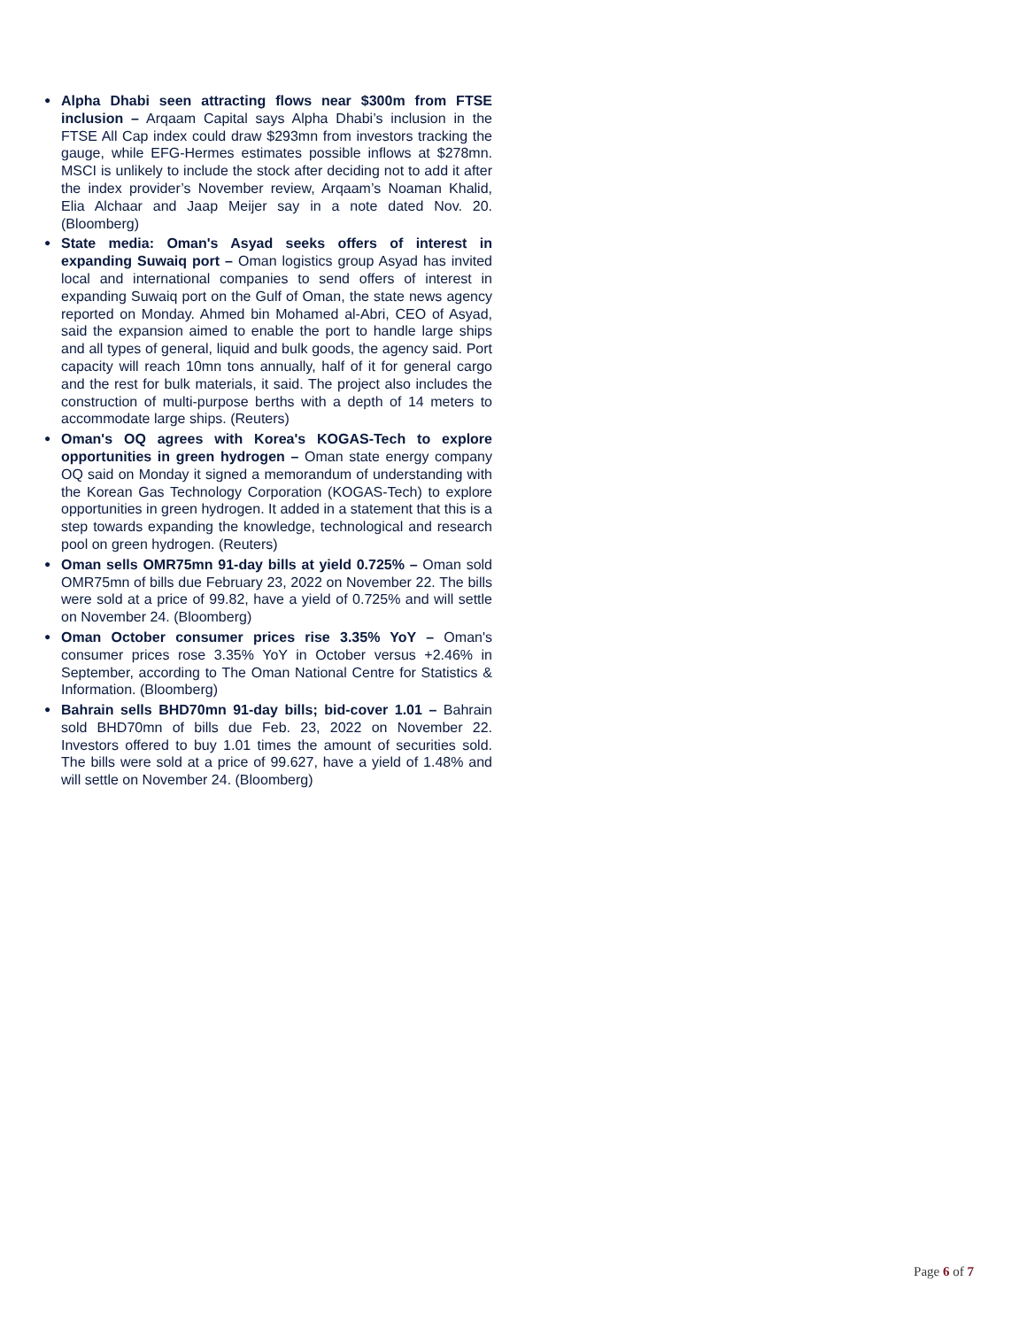● Alpha Dhabi seen attracting flows near $300m from FTSE inclusion – Arqaam Capital says Alpha Dhabi’s inclusion in the FTSE All Cap index could draw $293mn from investors tracking the gauge, while EFG-Hermes estimates possible inflows at $278mn. MSCI is unlikely to include the stock after deciding not to add it after the index provider’s November review, Arqaam’s Noaman Khalid, Elia Alchaar and Jaap Meijer say in a note dated Nov. 20. (Bloomberg)
● State media: Oman's Asyad seeks offers of interest in expanding Suwaiq port – Oman logistics group Asyad has invited local and international companies to send offers of interest in expanding Suwaiq port on the Gulf of Oman, the state news agency reported on Monday. Ahmed bin Mohamed al-Abri, CEO of Asyad, said the expansion aimed to enable the port to handle large ships and all types of general, liquid and bulk goods, the agency said. Port capacity will reach 10mn tons annually, half of it for general cargo and the rest for bulk materials, it said. The project also includes the construction of multi-purpose berths with a depth of 14 meters to accommodate large ships. (Reuters)
● Oman's OQ agrees with Korea's KOGAS-Tech to explore opportunities in green hydrogen – Oman state energy company OQ said on Monday it signed a memorandum of understanding with the Korean Gas Technology Corporation (KOGAS-Tech) to explore opportunities in green hydrogen. It added in a statement that this is a step towards expanding the knowledge, technological and research pool on green hydrogen. (Reuters)
● Oman sells OMR75mn 91-day bills at yield 0.725% – Oman sold OMR75mn of bills due February 23, 2022 on November 22. The bills were sold at a price of 99.82, have a yield of 0.725% and will settle on November 24. (Bloomberg)
● Oman October consumer prices rise 3.35% YoY – Oman's consumer prices rose 3.35% YoY in October versus +2.46% in September, according to The Oman National Centre for Statistics & Information. (Bloomberg)
● Bahrain sells BHD70mn 91-day bills; bid-cover 1.01 – Bahrain sold BHD70mn of bills due Feb. 23, 2022 on November 22. Investors offered to buy 1.01 times the amount of securities sold. The bills were sold at a price of 99.627, have a yield of 1.48% and will settle on November 24. (Bloomberg)
Page 6 of 7